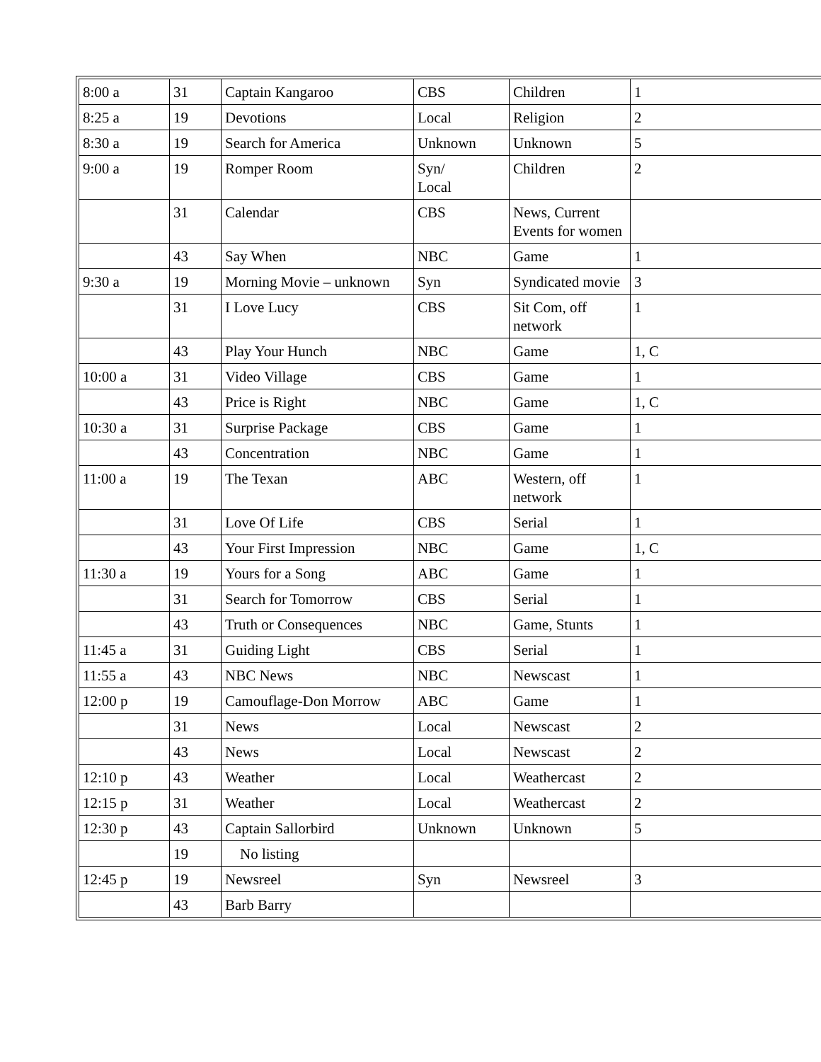| 8:00 a | 31 | Captain Kangaroo | CBS | Children | 1 |
| 8:25 a | 19 | Devotions | Local | Religion | 2 |
| 8:30 a | 19 | Search for America | Unknown | Unknown | 5 |
| 9:00 a | 19 | Romper Room | Syn/ Local | Children | 2 |
| | 31 | Calendar | CBS | News, Current Events for women | |
| | 43 | Say When | NBC | Game | 1 |
| 9:30 a | 19 | Morning Movie – unknown | Syn | Syndicated movie | 3 |
| | 31 | I Love Lucy | CBS | Sit Com, off network | 1 |
| | 43 | Play Your Hunch | NBC | Game | 1, C |
| 10:00 a | 31 | Video Village | CBS | Game | 1 |
| | 43 | Price is Right | NBC | Game | 1, C |
| 10:30 a | 31 | Surprise Package | CBS | Game | 1 |
| | 43 | Concentration | NBC | Game | 1 |
| 11:00 a | 19 | The Texan | ABC | Western, off network | 1 |
| | 31 | Love Of Life | CBS | Serial | 1 |
| | 43 | Your First Impression | NBC | Game | 1, C |
| 11:30 a | 19 | Yours for a Song | ABC | Game | 1 |
| | 31 | Search for Tomorrow | CBS | Serial | 1 |
| | 43 | Truth or Consequences | NBC | Game, Stunts | 1 |
| 11:45 a | 31 | Guiding Light | CBS | Serial | 1 |
| 11:55 a | 43 | NBC News | NBC | Newscast | 1 |
| 12:00 p | 19 | Camouflage-Don Morrow | ABC | Game | 1 |
| | 31 | News | Local | Newscast | 2 |
| | 43 | News | Local | Newscast | 2 |
| 12:10 p | 43 | Weather | Local | Weathercast | 2 |
| 12:15 p | 31 | Weather | Local | Weathercast | 2 |
| 12:30 p | 43 | Captain Sallorbird | Unknown | Unknown | 5 |
| | 19 | No listing | | | |
| 12:45 p | 19 | Newsreel | Syn | Newsreel | 3 |
| | 43 | Barb Barry | | | |